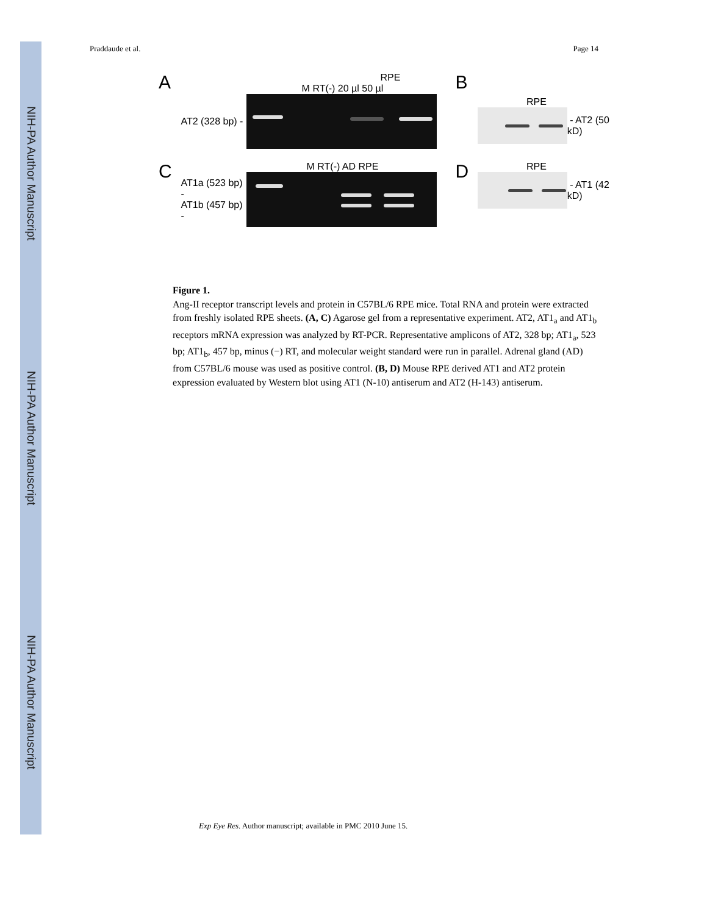NIH-PA Author Manuscript
NIH-PA Author Manuscript
NIH-PA Author Manuscript
Praddaude et al. Page 14
A
RPE
M RT(-) 20 µl 50 µl
AT2 (328 bp) -
B
RPE
- AT2 (50 kD)
C
M RT(-) AD RPE
AT1a (523 bp) -
AT1b (457 bp) -
D
RPE
- AT1 (42 kD)
Figure 1.
Ang-II receptor transcript levels and protein in C57BL/6 RPE mice. Total RNA and protein were extracted from freshly isolated RPE sheets. (A, C) Agarose gel from a representative experiment. AT2, AT1<sub>a</sub> and AT1<sub>b</sub> receptors mRNA expression was analyzed by RT-PCR. Representative amplicons of AT2, 328 bp; AT1<sub>a</sub>, 523 bp; AT1<sub>b</sub>, 457 bp, minus (−) RT, and molecular weight standard were run in parallel. Adrenal gland (AD) from C57BL/6 mouse was used as positive control. (B, D) Mouse RPE derived AT1 and AT2 protein expression evaluated by Western blot using AT1 (N-10) antiserum and AT2 (H-143) antiserum.
Exp Eye Res. Author manuscript; available in PMC 2010 June 15.